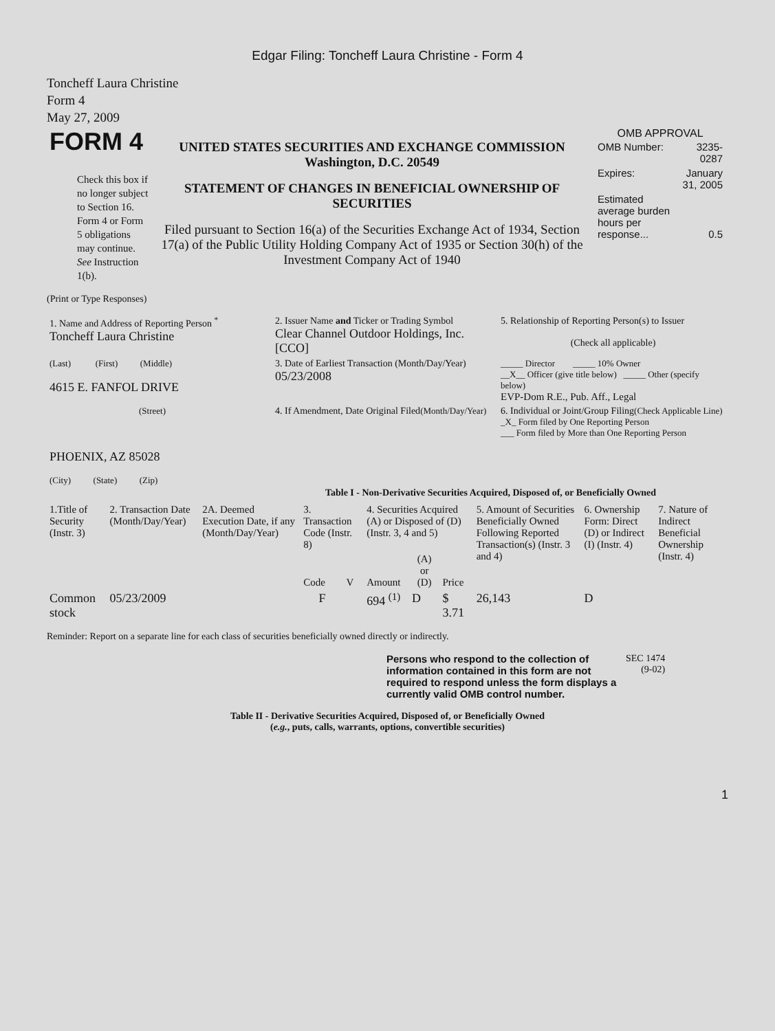Edgar Filing: Toncheff Laura Christine - Form 4
Toncheff Laura Christine
Form 4
May 27, 2009
| FORM 4 Check this box if no longer subject to Section 16. Form 4 or Form 5 obligations may continue. See Instruction 1(b). | UNITED STATES SECURITIES AND EXCHANGE COMMISSION Washington, D.C. 20549 STATEMENT OF CHANGES IN BENEFICIAL OWNERSHIP OF SECURITIES Filed pursuant to Section 16(a) of the Securities Exchange Act of 1934, Section 17(a) of the Public Utility Holding Company Act of 1935 or Section 30(h) of the Investment Company Act of 1940 | OMB APPROVAL / OMB Number: / 3235-0287 / / Expires: / January 31, 2005 / / Estimated average burden hours per response... / 0.5 / |
(Print or Type Responses)
| 1. Name and Address of Reporting Person <sup>*</sup> Toncheff Laura Christine | 2. Issuer Name and Ticker or Trading Symbol Clear Channel Outdoor Holdings, Inc. [CCO] | 5. Relationship of Reporting Person(s) to Issuer (Check all applicable) |
| (Last) (First) (Middle) 4615 E. FANFOL DRIVE | 3. Date of Earliest Transaction (Month/Day/Year) 05/23/2008 | _____ Director _____ 10% Owner __X__ Officer (give title below) _____ Other (specify below) EVP-Dom R.E., Pub. Aff., Legal |
| (Street) PHOENIX, AZ 85028 (City) (State) (Zip) | 4. If Amendment, Date Original Filed (Month/Day/Year) | 6. Individual or Joint/Group Filing (Check Applicable Line) _X_ Form filed by One Reporting Person ___ Form filed by More than One Reporting Person |
Table I - Non-Derivative Securities Acquired, Disposed of, or Beneficially Owned
| 1.Title of Security (Instr. 3) | 2. Transaction Date (Month/Day/Year) | 2A. Deemed Execution Date, if any (Month/Day/Year) | 3. Transaction Code (Instr. 8) | | 4. Securities Acquired (A) or Disposed of (D) (Instr. 3, 4 and 5) | | | 5. Amount of Securities Beneficially Owned Following Reported Transaction(s) (Instr. 3 and 4) | 6. Ownership Form: Direct (D) or Indirect (I) (Instr. 4) | 7. Nature of Indirect Beneficial Ownership (Instr. 4) |
| --- | --- | --- | --- | --- | --- | --- | --- | --- | --- | --- |
| | | | Code | V | Amount | (A) or (D) | Price | | | |
| Common stock | 05/23/2009 | | F | | 694 <sup>(1)</sup> | D | $ 3.71 | 26,143 | D | |
Reminder: Report on a separate line for each class of securities beneficially owned directly or indirectly.
| Persons who respond to the collection of information contained in this form are not required to respond unless the form displays a currently valid OMB control number. | SEC 1474 (9-02) |
Table II - Derivative Securities Acquired, Disposed of, or Beneficially Owned
(e.g., puts, calls, warrants, options, convertible securities)
1